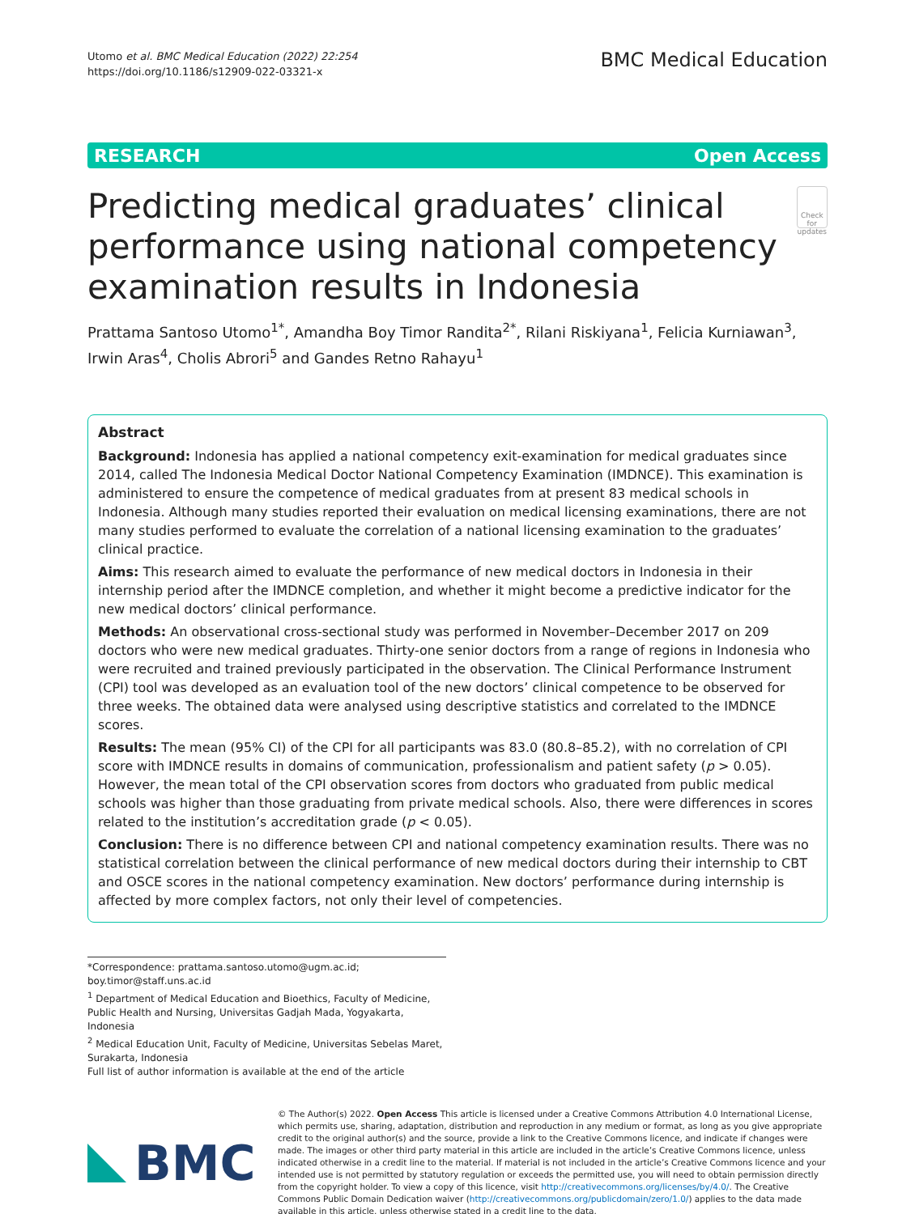Utomo et al. BMC Medical Education (2022) 22:254
https://doi.org/10.1186/s12909-022-03321-x
BMC Medical Education
RESEARCH Open Access
Predicting medical graduates’ clinical performance using national competency examination results in Indonesia
Check for updates
Prattama Santoso Utomo<sup>1*</sup>, Amandha Boy Timor Randita<sup>2*</sup>, Rilani Riskiyana<sup>1</sup>, Felicia Kurniawan<sup>3</sup>, Irwin Aras<sup>4</sup>, Cholis Abrori<sup>5</sup> and Gandes Retno Rahayu<sup>1</sup>
Abstract
Background: Indonesia has applied a national competency exit-examination for medical graduates since 2014, called The Indonesia Medical Doctor National Competency Examination (IMDNCE). This examination is administered to ensure the competence of medical graduates from at present 83 medical schools in Indonesia. Although many studies reported their evaluation on medical licensing examinations, there are not many studies performed to evaluate the correlation of a national licensing examination to the graduates’ clinical practice.
Aims: This research aimed to evaluate the performance of new medical doctors in Indonesia in their internship period after the IMDNCE completion, and whether it might become a predictive indicator for the new medical doctors’ clinical performance.
Methods: An observational cross-sectional study was performed in November–December 2017 on 209 doctors who were new medical graduates. Thirty-one senior doctors from a range of regions in Indonesia who were recruited and trained previously participated in the observation. The Clinical Performance Instrument (CPI) tool was developed as an evaluation tool of the new doctors’ clinical competence to be observed for three weeks. The obtained data were analysed using descriptive statistics and correlated to the IMDNCE scores.
Results: The mean (95% CI) of the CPI for all participants was 83.0 (80.8–85.2), with no correlation of CPI score with IMDNCE results in domains of communication, professionalism and patient safety (p > 0.05). However, the mean total of the CPI observation scores from doctors who graduated from public medical schools was higher than those graduating from private medical schools. Also, there were differences in scores related to the institution’s accreditation grade (p < 0.05).
Conclusion: There is no difference between CPI and national competency examination results. There was no statistical correlation between the clinical performance of new medical doctors during their internship to CBT and OSCE scores in the national competency examination. New doctors’ performance during internship is affected by more complex factors, not only their level of competencies.
*Correspondence: prattama.santoso.utomo@ugm.ac.id; boy.timor@staff.uns.ac.id
<sup>1</sup> Department of Medical Education and Bioethics, Faculty of Medicine, Public Health and Nursing, Universitas Gadjah Mada, Yogyakarta, Indonesia
<sup>2</sup> Medical Education Unit, Faculty of Medicine, Universitas Sebelas Maret, Surakarta, Indonesia
Full list of author information is available at the end of the article
BMC
© The Author(s) 2022. Open Access This article is licensed under a Creative Commons Attribution 4.0 International License, which permits use, sharing, adaptation, distribution and reproduction in any medium or format, as long as you give appropriate credit to the original author(s) and the source, provide a link to the Creative Commons licence, and indicate if changes were made. The images or other third party material in this article are included in the article’s Creative Commons licence, unless indicated otherwise in a credit line to the material. If material is not included in the article’s Creative Commons licence and your intended use is not permitted by statutory regulation or exceeds the permitted use, you will need to obtain permission directly from the copyright holder. To view a copy of this licence, visit http://creativecommons.org/licenses/by/4.0/. The Creative Commons Public Domain Dedication waiver (http://creativecommons.org/publicdomain/zero/1.0/) applies to the data made available in this article, unless otherwise stated in a credit line to the data.